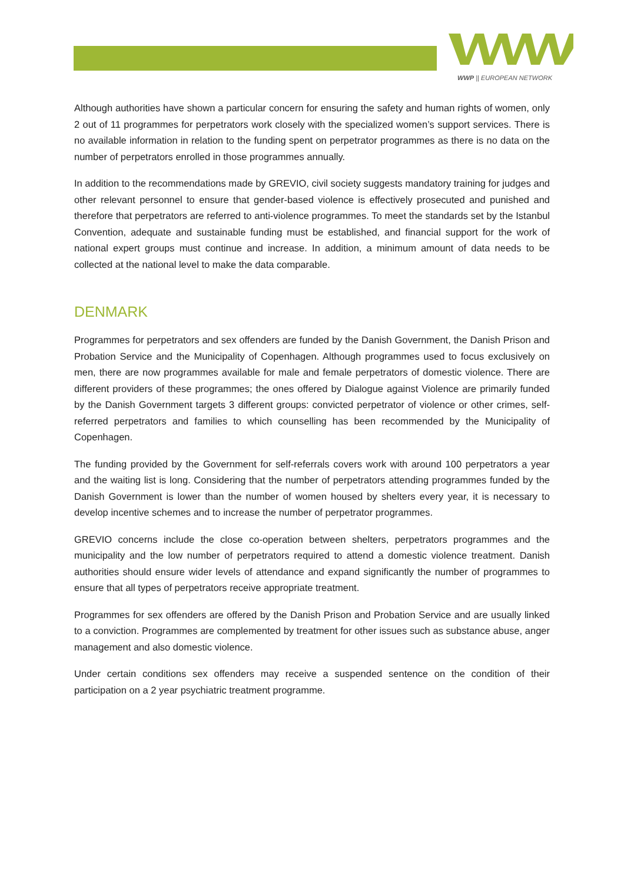WWP || EUROPEAN NETWORK
Although authorities have shown a particular concern for ensuring the safety and human rights of women, only 2 out of 11 programmes for perpetrators work closely with the specialized women’s support services. There is no available information in relation to the funding spent on perpetrator programmes as there is no data on the number of perpetrators enrolled in those programmes annually.
In addition to the recommendations made by GREVIO, civil society suggests mandatory training for judges and other relevant personnel to ensure that gender-based violence is effectively prosecuted and punished and therefore that perpetrators are referred to anti-violence programmes. To meet the standards set by the Istanbul Convention, adequate and sustainable funding must be established, and financial support for the work of national expert groups must continue and increase. In addition, a minimum amount of data needs to be collected at the national level to make the data comparable.
DENMARK
Programmes for perpetrators and sex offenders are funded by the Danish Government, the Danish Prison and Probation Service and the Municipality of Copenhagen. Although programmes used to focus exclusively on men, there are now programmes available for male and female perpetrators of domestic violence. There are different providers of these programmes; the ones offered by Dialogue against Violence are primarily funded by the Danish Government targets 3 different groups: convicted perpetrator of violence or other crimes, self-referred perpetrators and families to which counselling has been recommended by the Municipality of Copenhagen.
The funding provided by the Government for self-referrals covers work with around 100 perpetrators a year and the waiting list is long. Considering that the number of perpetrators attending programmes funded by the Danish Government is lower than the number of women housed by shelters every year, it is necessary to develop incentive schemes and to increase the number of perpetrator programmes.
GREVIO concerns include the close co-operation between shelters, perpetrators programmes and the municipality and the low number of perpetrators required to attend a domestic violence treatment. Danish authorities should ensure wider levels of attendance and expand significantly the number of programmes to ensure that all types of perpetrators receive appropriate treatment.
Programmes for sex offenders are offered by the Danish Prison and Probation Service and are usually linked to a conviction. Programmes are complemented by treatment for other issues such as substance abuse, anger management and also domestic violence.
Under certain conditions sex offenders may receive a suspended sentence on the condition of their participation on a 2 year psychiatric treatment programme.